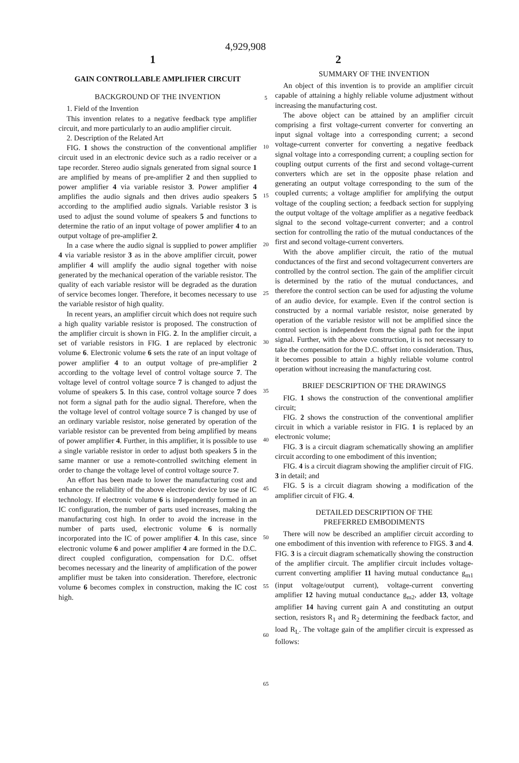1 4,929,908 2
GAIN CONTROLLABLE AMPLIFIER CIRCUIT
BACKGROUND OF THE INVENTION
1. Field of the Invention
This invention relates to a negative feedback type amplifier circuit, and more particularly to an audio amplifier circuit.
2. Description of the Related Art
FIG. 1 shows the construction of the conventional amplifier circuit used in an electronic device such as a radio receiver or a tape recorder. Stereo audio signals generated from signal source 1 are amplified by means of pre-amplifier 2 and then supplied to power amplifier 4 via variable resistor 3. Power amplifier 4 amplifies the audio signals and then drives audio speakers 5 according to the amplified audio signals. Variable resistor 3 is used to adjust the sound volume of speakers 5 and functions to determine the ratio of an input voltage of power amplifier 4 to an output voltage of pre-amplifier 2.
In a case where the audio signal is supplied to power amplifier 4 via variable resistor 3 as in the above amplifier circuit, power amplifier 4 will amplify the audio signal together with noise generated by the mechanical operation of the variable resistor. The quality of each variable resistor will be degraded as the duration of service becomes longer. Therefore, it becomes necessary to use the variable resistor of high quality.
In recent years, an amplifier circuit which does not require such a high quality variable resistor is proposed. The construction of the amplifier circuit is shown in FIG. 2. In the amplifier circuit, a set of variable resistors in FIG. 1 are replaced by electronic volume 6. Electronic volume 6 sets the rate of an input voltage of power amplifier 4 to an output voltage of pre-amplifier 2 according to the voltage level of control voltage source 7. The voltage level of control voltage source 7 is changed to adjust the volume of speakers 5. In this case, control voltage source 7 does not form a signal path for the audio signal. Therefore, when the the voltage level of control voltage source 7 is changed by use of an ordinary variable resistor, noise generated by operation of the variable resistor can be prevented from being amplified by means of power amplifier 4. Further, in this amplifier, it is possible to use a single variable resistor in order to adjust both speakers 5 in the same manner or use a remote-controlled switching element in order to change the voltage level of control voltage source 7.
An effort has been made to lower the manufacturing cost and enhance the reliability of the above electronic device by use of IC technology. If electronic volume 6 is independently formed in an IC configuration, the number of parts used increases, making the manufacturing cost high. In order to avoid the increase in the number of parts used, electronic volume 6 is normally incorporated into the IC of power amplifier 4. In this case, since electronic volume 6 and power amplifier 4 are formed in the D.C. direct coupled configuration, compensation for D.C. offset becomes necessary and the linearity of amplification of the power amplifier must be taken into consideration. Therefore, electronic volume 6 becomes complex in construction, making the IC cost high.
5
10
15
20
25
30
35
40
45
50
55
60
65
SUMMARY OF THE INVENTION
An object of this invention is to provide an amplifier circuit capable of attaining a highly reliable volume adjustment without increasing the manufacturing cost.
The above object can be attained by an amplifier circuit comprising a first voltage-current converter for converting an input signal voltage into a corresponding current; a second voltage-current converter for converting a negative feedback signal voltage into a corresponding current; a coupling section for coupling output currents of the first and second voltage-current converters which are set in the opposite phase relation and generating an output voltage corresponding to the sum of the coupled currents; a voltage amplifier for amplifying the output voltage of the coupling section; a feedback section for supplying the output voltage of the voltage amplifier as a negative feedback signal to the second voltage-current converter; and a control section for controlling the ratio of the mutual conductances of the first and second voltage-current converters.
With the above amplifier circuit, the ratio of the mutual conductances of the first and second voltagecurrent converters are controlled by the control section. The gain of the amplifier circuit is determined by the ratio of the mutual conductances, and therefore the control section can be used for adjusting the volume of an audio device, for example. Even if the control section is constructed by a normal variable resistor, noise generated by operation of the variable resistor will not be amplified since the control section is independent from the signal path for the input signal. Further, with the above construction, it is not necessary to take the compensation for the D.C. offset into consideration. Thus, it becomes possible to attain a highly reliable volume control operation without increasing the manufacturing cost.
BRIEF DESCRIPTION OF THE DRAWINGS
FIG. 1 shows the construction of the conventional amplifier circuit;
FIG. 2 shows the construction of the conventional amplifier circuit in which a variable resistor in FIG. 1 is replaced by an electronic volume;
FIG. 3 is a circuit diagram schematically showing an amplifier circuit according to one embodiment of this invention;
FIG. 4 is a circuit diagram showing the amplifier circuit of FIG. 3 in detail; and
FIG. 5 is a circuit diagram showing a modification of the amplifier circuit of FIG. 4.
DETAILED DESCRIPTION OF THE
PREFERRED EMBODIMENTS
There will now be described an amplifier circuit according to one embodiment of this invention with reference to FIGS. 3 and 4. FIG. 3 is a circuit diagram schematically showing the construction of the amplifier circuit. The amplifier circuit includes voltage-current converting amplifier 11 having mutual conductance g<sub>m1</sub> (input voltage/output current), voltage-current converting amplifier 12 having mutual conductance g<sub>m2</sub>, adder 13, voltage amplifier 14 having current gain A and constituting an output section, resistors R<sub>1</sub> and R<sub>2</sub> determining the feedback factor, and load R<sub>L</sub>. The voltage gain of the amplifier circuit is expressed as follows: